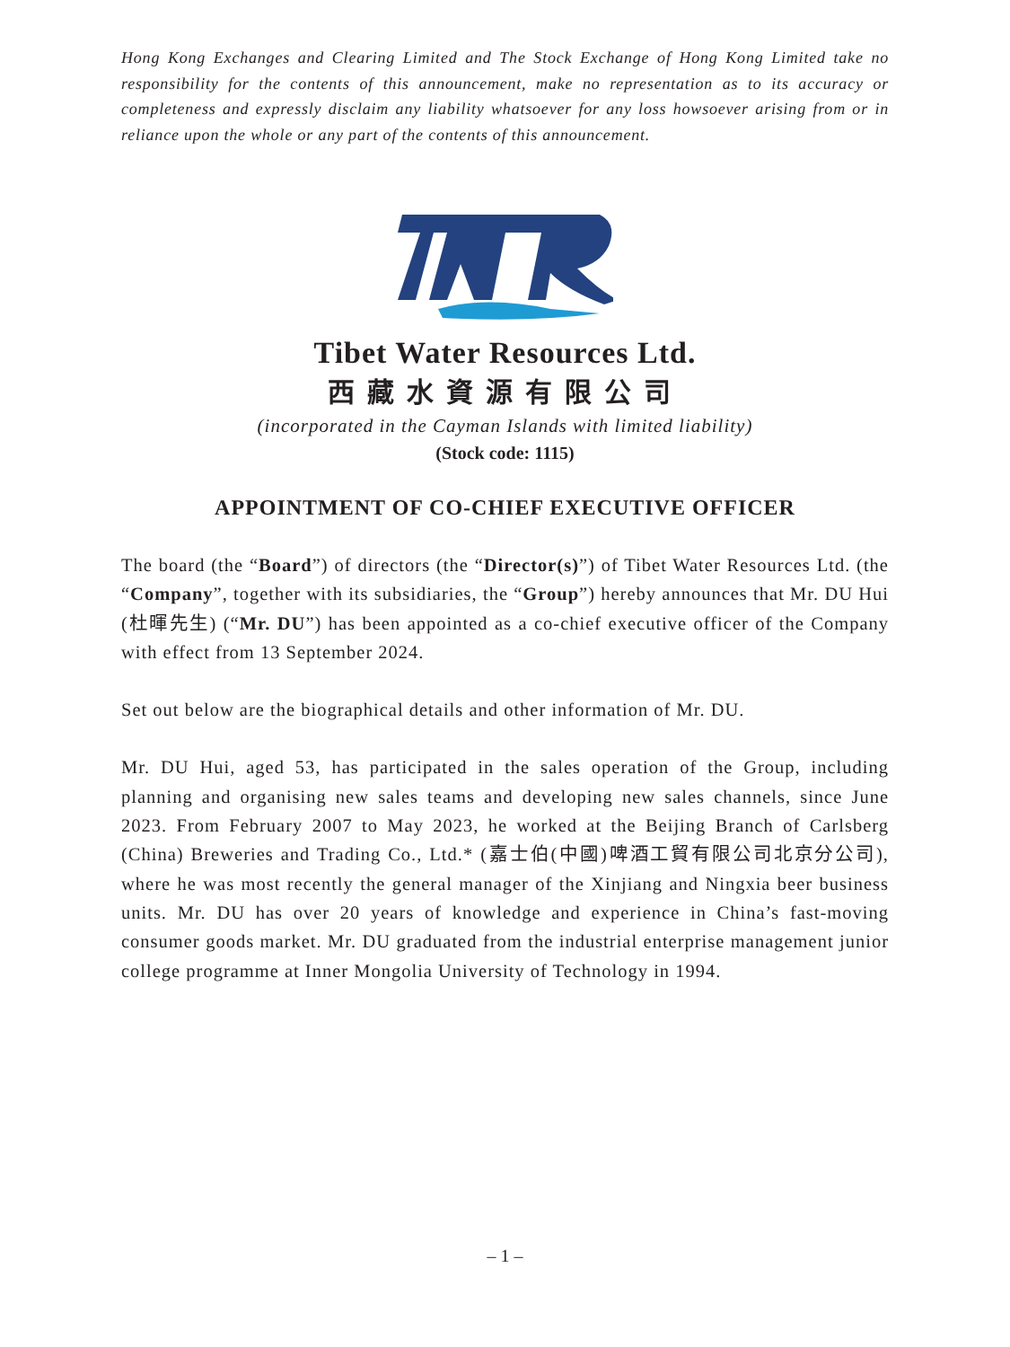Hong Kong Exchanges and Clearing Limited and The Stock Exchange of Hong Kong Limited take no responsibility for the contents of this announcement, make no representation as to its accuracy or completeness and expressly disclaim any liability whatsoever for any loss howsoever arising from or in reliance upon the whole or any part of the contents of this announcement.
Tibet Water Resources Ltd.
西藏水資源有限公司
(incorporated in the Cayman Islands with limited liability)
(Stock code: 1115)
APPOINTMENT OF CO-CHIEF EXECUTIVE OFFICER
The board (the “Board”) of directors (the “Director(s)”) of Tibet Water Resources Ltd. (the “Company”, together with its subsidiaries, the “Group”) hereby announces that Mr. DU Hui (杜暉先生) (“Mr. DU”) has been appointed as a co-chief executive officer of the Company with effect from 13 September 2024.
Set out below are the biographical details and other information of Mr. DU.
Mr. DU Hui, aged 53, has participated in the sales operation of the Group, including planning and organising new sales teams and developing new sales channels, since June 2023. From February 2007 to May 2023, he worked at the Beijing Branch of Carlsberg (China) Breweries and Trading Co., Ltd.* (嘉士伯(中國)啤酒工貿有限公司北京分公司), where he was most recently the general manager of the Xinjiang and Ningxia beer business units. Mr. DU has over 20 years of knowledge and experience in China’s fast-moving consumer goods market. Mr. DU graduated from the industrial enterprise management junior college programme at Inner Mongolia University of Technology in 1994.
– 1 –